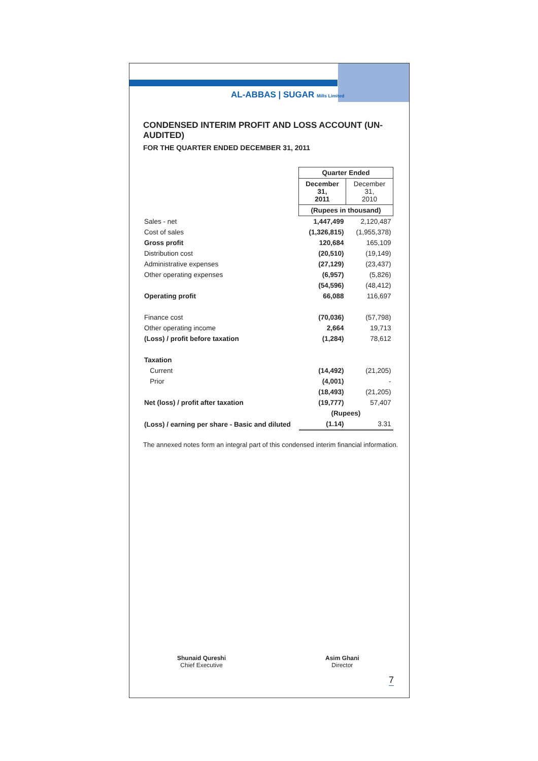AL-ABBAS | SUGAR Mills Limited
CONDENSED INTERIM PROFIT AND LOSS ACCOUNT (UN-AUDITED)
FOR THE QUARTER ENDED DECEMBER 31, 2011
| | Quarter Ended | |
| | December 31, 2011 | December 31, 2010 |
| | (Rupees in thousand) | |
| Sales - net | 1,447,499 | 2,120,487 |
| Cost of sales | (1,326,815) | (1,955,378) |
| Gross profit | 120,684 | 165,109 |
| Distribution cost | (20,510) | (19,149) |
| Administrative expenses | (27,129) | (23,437) |
| Other operating expenses | (6,957) | (5,826) |
| | (54,596) | (48,412) |
| Operating profit | 66,088 | 116,697 |
| Finance cost | (70,036) | (57,798) |
| Other operating income | 2,664 | 19,713 |
| (Loss) / profit before taxation | (1,284) | 78,612 |
| Taxation | | |
| Current | (14,492) | (21,205) |
| Prior | (4,001) | - |
| | (18,493) | (21,205) |
| Net (loss) / profit after taxation | (19,777) | 57,407 |
| | (Rupees) | |
| (Loss) / earning per share - Basic and diluted | (1.14) | 3.31 |
The annexed notes form an integral part of this condensed interim financial information.
Shunaid Qureshi
Chief Executive
Asim Ghani
Director
7